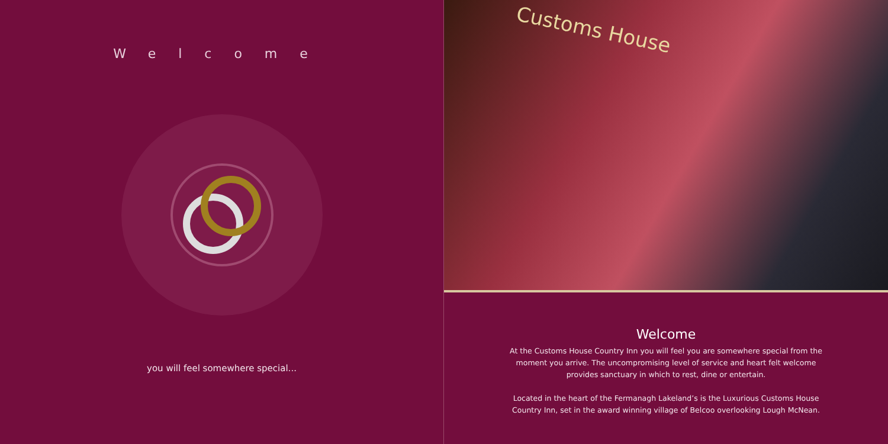Welcome
you will feel somewhere special...
Customs House
Welcome
At the Customs House Country Inn you will feel you are somewhere special from the moment you arrive. The uncompromising level of service and heart felt welcome provides sanctuary in which to rest, dine or entertain.
Located in the heart of the Fermanagh Lakeland’s is the Luxurious Customs House Country Inn, set in the award winning village of Belcoo overlooking Lough McNean.